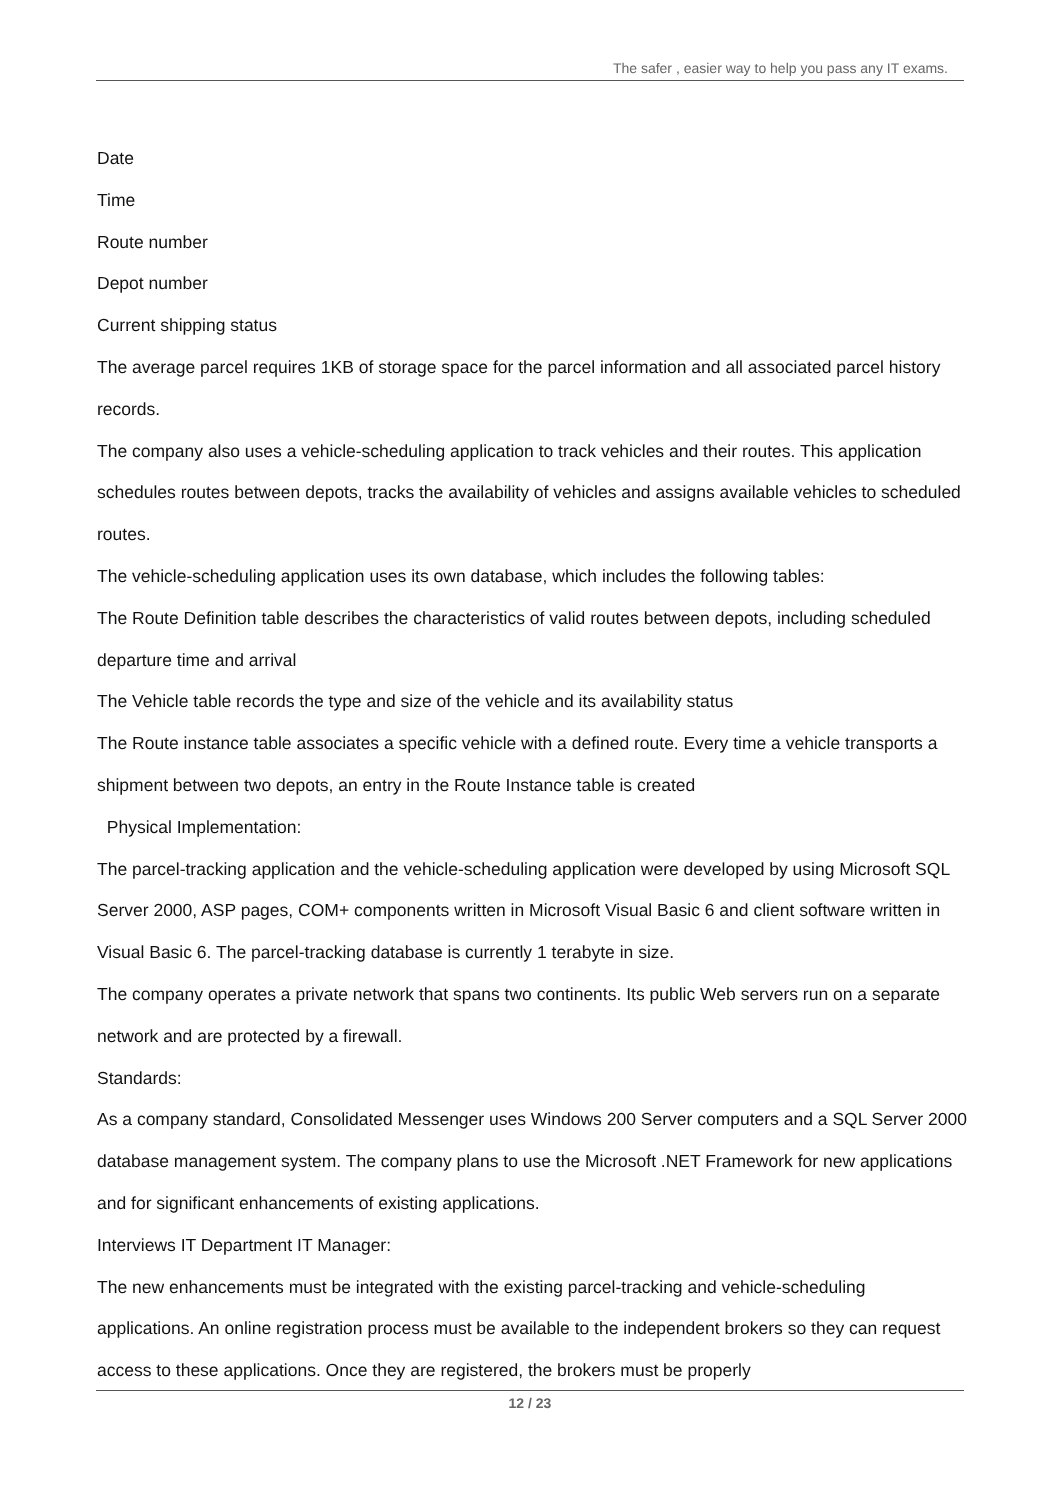The safer , easier way to help you pass any IT exams.
Date
Time
Route number
Depot number
Current shipping status
The average parcel requires 1KB of storage space for the parcel information and all associated parcel history records.
The company also uses a vehicle-scheduling application to track vehicles and their routes. This application schedules routes between depots, tracks the availability of vehicles and assigns available vehicles to scheduled routes.
The vehicle-scheduling application uses its own database, which includes the following tables:
The Route Definition table describes the characteristics of valid routes between depots, including scheduled departure time and arrival
The Vehicle table records the type and size of the vehicle and its availability status
The Route instance table associates a specific vehicle with a defined route. Every time a vehicle transports a shipment between two depots, an entry in the Route Instance table is created
Physical Implementation:
The parcel-tracking application and the vehicle-scheduling application were developed by using Microsoft SQL Server 2000, ASP pages, COM+ components written in Microsoft Visual Basic 6 and client software written in Visual Basic 6. The parcel-tracking database is currently 1 terabyte in size.
The company operates a private network that spans two continents. Its public Web servers run on a separate network and are protected by a firewall.
Standards:
As a company standard, Consolidated Messenger uses Windows 200 Server computers and a SQL Server 2000 database management system. The company plans to use the Microsoft .NET Framework for new applications and for significant enhancements of existing applications.
Interviews IT Department IT Manager:
The new enhancements must be integrated with the existing parcel-tracking and vehicle-scheduling applications. An online registration process must be available to the independent brokers so they can request access to these applications. Once they are registered, the brokers must be properly
12 / 23